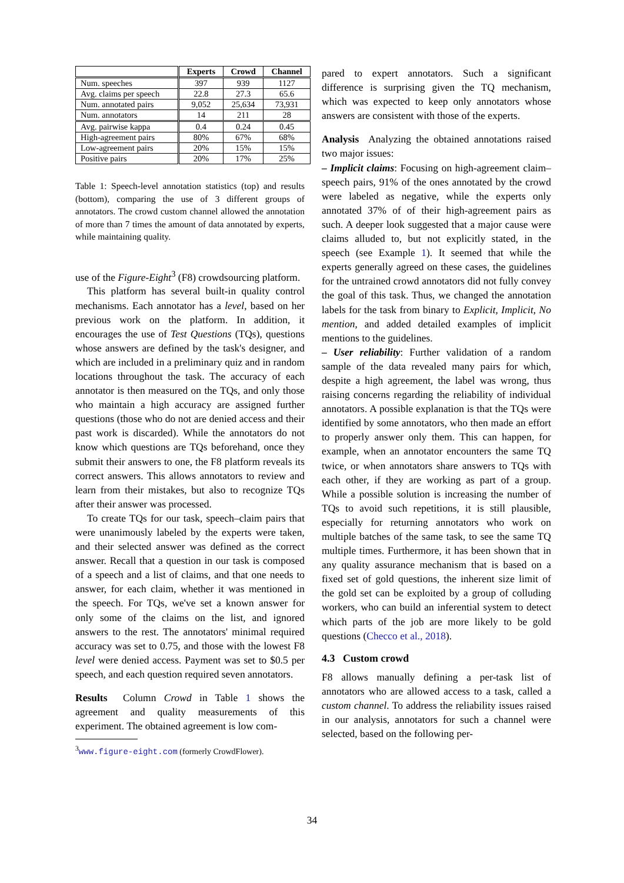| | Experts | Crowd | Channel |
| --- | --- | --- | --- |
| Num. speeches | 397 | 939 | 1127 |
| Avg. claims per speech | 22.8 | 27.3 | 65.6 |
| Num. annotated pairs | 9,052 | 25,634 | 73,931 |
| Num. annotators | 14 | 211 | 28 |
| Avg. pairwise kappa | 0.4 | 0.24 | 0.45 |
| High-agreement pairs | 80% | 67% | 68% |
| Low-agreement pairs | 20% | 15% | 15% |
| Positive pairs | 20% | 17% | 25% |
Table 1: Speech-level annotation statistics (top) and results (bottom), comparing the use of 3 different groups of annotators. The crowd custom channel allowed the annotation of more than 7 times the amount of data annotated by experts, while maintaining quality.
use of the Figure-Eight<sup>3</sup> (F8) crowdsourcing platform.
This platform has several built-in quality control mechanisms. Each annotator has a level, based on her previous work on the platform. In addition, it encourages the use of Test Questions (TQs), questions whose answers are defined by the task's designer, and which are included in a preliminary quiz and in random locations throughout the task. The accuracy of each annotator is then measured on the TQs, and only those who maintain a high accuracy are assigned further questions (those who do not are denied access and their past work is discarded). While the annotators do not know which questions are TQs beforehand, once they submit their answers to one, the F8 platform reveals its correct answers. This allows annotators to review and learn from their mistakes, but also to recognize TQs after their answer was processed.
To create TQs for our task, speech–claim pairs that were unanimously labeled by the experts were taken, and their selected answer was defined as the correct answer. Recall that a question in our task is composed of a speech and a list of claims, and that one needs to answer, for each claim, whether it was mentioned in the speech. For TQs, we've set a known answer for only some of the claims on the list, and ignored answers to the rest. The annotators' minimal required accuracy was set to 0.75, and those with the lowest F8 level were denied access. Payment was set to $0.5 per speech, and each question required seven annotators.
Results Column Crowd in Table 1 shows the agreement and quality measurements of this experiment. The obtained agreement is low com-
<sup>3</sup> www.figure-eight.com (formerly CrowdFlower).
pared to expert annotators. Such a significant difference is surprising given the TQ mechanism, which was expected to keep only annotators whose answers are consistent with those of the experts.
Analysis Analyzing the obtained annotations raised two major issues:
– Implicit claims: Focusing on high-agreement claim–speech pairs, 91% of the ones annotated by the crowd were labeled as negative, while the experts only annotated 37% of of their high-agreement pairs as such. A deeper look suggested that a major cause were claims alluded to, but not explicitly stated, in the speech (see Example 1). It seemed that while the experts generally agreed on these cases, the guidelines for the untrained crowd annotators did not fully convey the goal of this task. Thus, we changed the annotation labels for the task from binary to Explicit, Implicit, No mention, and added detailed examples of implicit mentions to the guidelines.
– User reliability: Further validation of a random sample of the data revealed many pairs for which, despite a high agreement, the label was wrong, thus raising concerns regarding the reliability of individual annotators. A possible explanation is that the TQs were identified by some annotators, who then made an effort to properly answer only them. This can happen, for example, when an annotator encounters the same TQ twice, or when annotators share answers to TQs with each other, if they are working as part of a group. While a possible solution is increasing the number of TQs to avoid such repetitions, it is still plausible, especially for returning annotators who work on multiple batches of the same task, to see the same TQ multiple times. Furthermore, it has been shown that in any quality assurance mechanism that is based on a fixed set of gold questions, the inherent size limit of the gold set can be exploited by a group of colluding workers, who can build an inferential system to detect which parts of the job are more likely to be gold questions (Checco et al., 2018).
4.3 Custom crowd
F8 allows manually defining a per-task list of annotators who are allowed access to a task, called a custom channel. To address the reliability issues raised in our analysis, annotators for such a channel were selected, based on the following per-
34